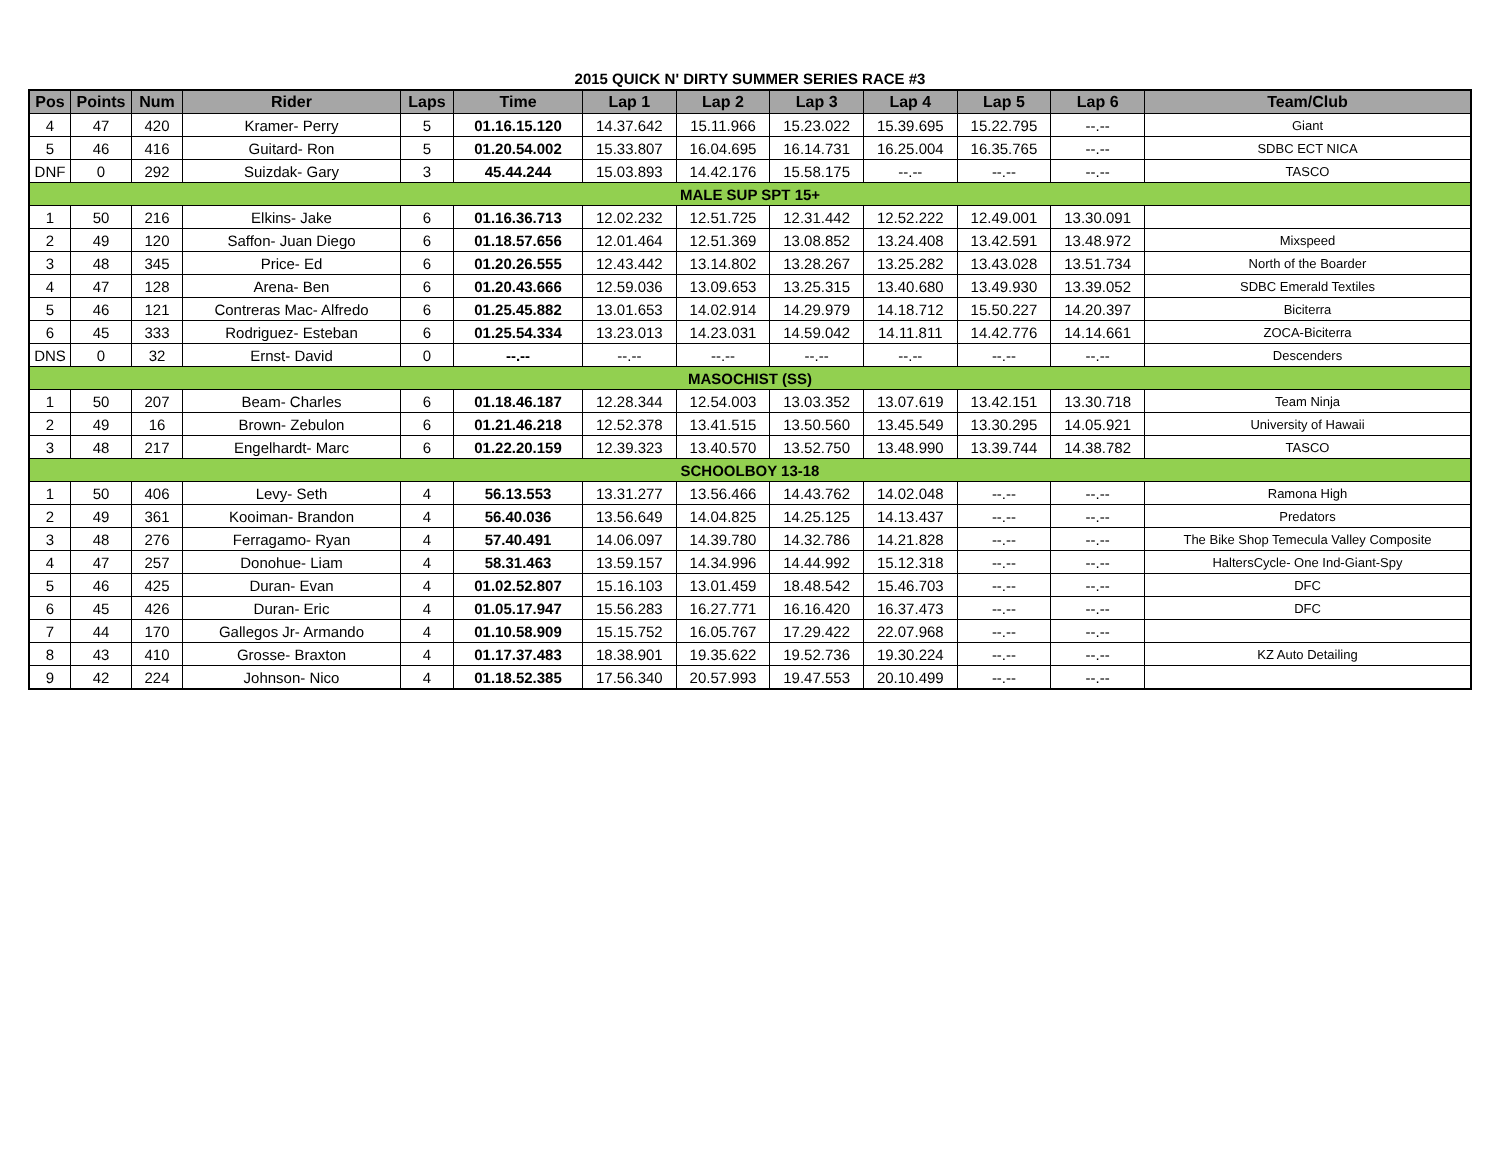2015 QUICK N' DIRTY SUMMER SERIES RACE #3
| Pos | Points | Num | Rider | Laps | Time | Lap 1 | Lap 2 | Lap 3 | Lap 4 | Lap 5 | Lap 6 | Team/Club |
| --- | --- | --- | --- | --- | --- | --- | --- | --- | --- | --- | --- | --- |
| 4 | 47 | 420 | Kramer- Perry | 5 | 01.16.15.120 | 14.37.642 | 15.11.966 | 15.23.022 | 15.39.695 | 15.22.795 | --.-- | Giant |
| 5 | 46 | 416 | Guitard- Ron | 5 | 01.20.54.002 | 15.33.807 | 16.04.695 | 16.14.731 | 16.25.004 | 16.35.765 | --.-- | SDBC ECT NICA |
| DNF | 0 | 292 | Suizdak- Gary | 3 | 45.44.244 | 15.03.893 | 14.42.176 | 15.58.175 | --.-- | --.-- | --.-- | TASCO |
| MALE SUP SPT 15+ | | | | | | | | | | | | |
| 1 | 50 | 216 | Elkins- Jake | 6 | 01.16.36.713 | 12.02.232 | 12.51.725 | 12.31.442 | 12.52.222 | 12.49.001 | 13.30.091 | |
| 2 | 49 | 120 | Saffon- Juan Diego | 6 | 01.18.57.656 | 12.01.464 | 12.51.369 | 13.08.852 | 13.24.408 | 13.42.591 | 13.48.972 | Mixspeed |
| 3 | 48 | 345 | Price- Ed | 6 | 01.20.26.555 | 12.43.442 | 13.14.802 | 13.28.267 | 13.25.282 | 13.43.028 | 13.51.734 | North of the Boarder |
| 4 | 47 | 128 | Arena- Ben | 6 | 01.20.43.666 | 12.59.036 | 13.09.653 | 13.25.315 | 13.40.680 | 13.49.930 | 13.39.052 | SDBC Emerald Textiles |
| 5 | 46 | 121 | Contreras Mac- Alfredo | 6 | 01.25.45.882 | 13.01.653 | 14.02.914 | 14.29.979 | 14.18.712 | 15.50.227 | 14.20.397 | Biciterra |
| 6 | 45 | 333 | Rodriguez- Esteban | 6 | 01.25.54.334 | 13.23.013 | 14.23.031 | 14.59.042 | 14.11.811 | 14.42.776 | 14.14.661 | ZOCA-Biciterra |
| DNS | 0 | 32 | Ernst- David | 0 | --.-- | --.-- | --.-- | --.-- | --.-- | --.-- | --.-- | Descenders |
| MASOCHIST (SS) | | | | | | | | | | | | |
| 1 | 50 | 207 | Beam- Charles | 6 | 01.18.46.187 | 12.28.344 | 12.54.003 | 13.03.352 | 13.07.619 | 13.42.151 | 13.30.718 | Team Ninja |
| 2 | 49 | 16 | Brown- Zebulon | 6 | 01.21.46.218 | 12.52.378 | 13.41.515 | 13.50.560 | 13.45.549 | 13.30.295 | 14.05.921 | University of Hawaii |
| 3 | 48 | 217 | Engelhardt- Marc | 6 | 01.22.20.159 | 12.39.323 | 13.40.570 | 13.52.750 | 13.48.990 | 13.39.744 | 14.38.782 | TASCO |
| SCHOOLBOY 13-18 | | | | | | | | | | | | |
| 1 | 50 | 406 | Levy- Seth | 4 | 56.13.553 | 13.31.277 | 13.56.466 | 14.43.762 | 14.02.048 | --.-- | --.-- | Ramona High |
| 2 | 49 | 361 | Kooiman- Brandon | 4 | 56.40.036 | 13.56.649 | 14.04.825 | 14.25.125 | 14.13.437 | --.-- | --.-- | Predators |
| 3 | 48 | 276 | Ferragamo- Ryan | 4 | 57.40.491 | 14.06.097 | 14.39.780 | 14.32.786 | 14.21.828 | --.-- | --.-- | The Bike Shop Temecula Valley Composite |
| 4 | 47 | 257 | Donohue- Liam | 4 | 58.31.463 | 13.59.157 | 14.34.996 | 14.44.992 | 15.12.318 | --.-- | --.-- | HaltersCycle- One Ind-Giant-Spy |
| 5 | 46 | 425 | Duran- Evan | 4 | 01.02.52.807 | 15.16.103 | 13.01.459 | 18.48.542 | 15.46.703 | --.-- | --.-- | DFC |
| 6 | 45 | 426 | Duran- Eric | 4 | 01.05.17.947 | 15.56.283 | 16.27.771 | 16.16.420 | 16.37.473 | --.-- | --.-- | DFC |
| 7 | 44 | 170 | Gallegos Jr- Armando | 4 | 01.10.58.909 | 15.15.752 | 16.05.767 | 17.29.422 | 22.07.968 | --.-- | --.-- | |
| 8 | 43 | 410 | Grosse- Braxton | 4 | 01.17.37.483 | 18.38.901 | 19.35.622 | 19.52.736 | 19.30.224 | --.-- | --.-- | KZ Auto Detailing |
| 9 | 42 | 224 | Johnson- Nico | 4 | 01.18.52.385 | 17.56.340 | 20.57.993 | 19.47.553 | 20.10.499 | --.-- | --.-- | |